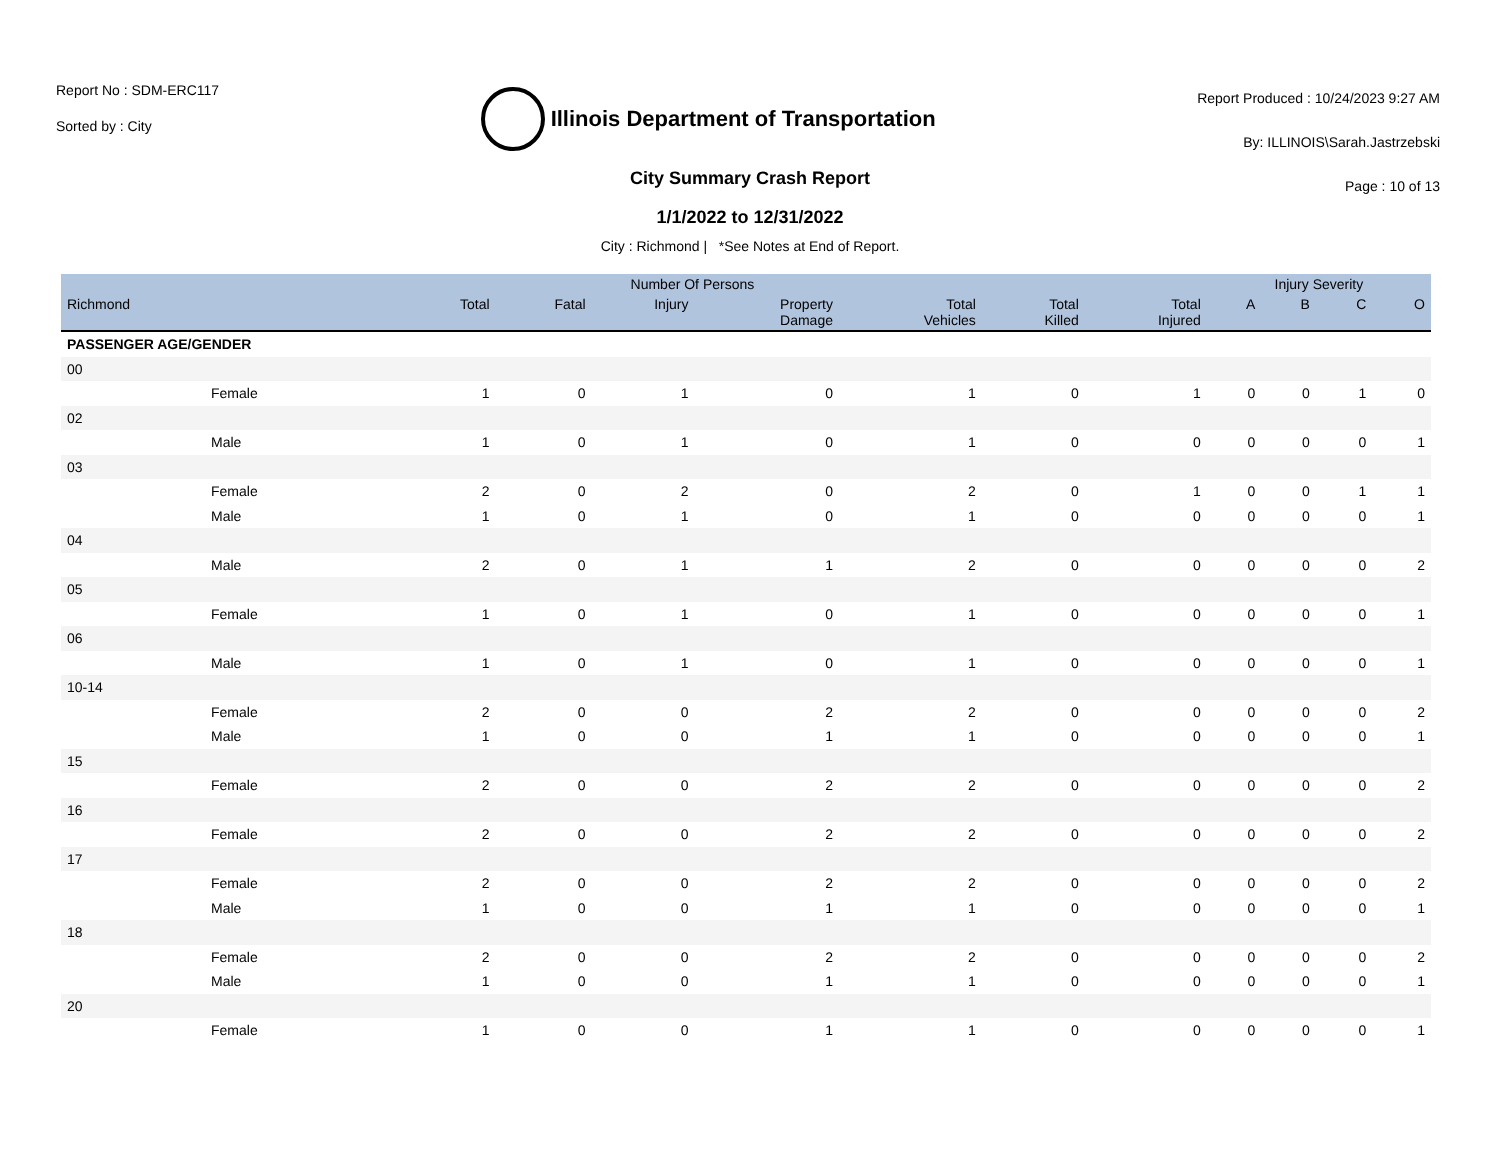Report No : SDM-ERC117
Sorted by : City
Illinois Department of Transportation
Report Produced : 10/24/2023 9:27 AM
By: ILLINOIS\Sarah.Jastrzebski
Page : 10 of 13
City Summary Crash Report
1/1/2022 to 12/31/2022
City : Richmond | *See Notes at End of Report.
| | Number Of Persons | | | | | | | Injury Severity | | | |
| --- | --- | --- | --- | --- | --- | --- | --- | --- | --- | --- | --- |
| Richmond | Total | Fatal | Injury | Property Damage | Total Vehicles | Total Killed | Total Injured | A | B | C | O |
| PASSENGER AGE/GENDER | | | | | | | | | | | |
| 00 | | | | | | | | | | | |
| Female | 1 | 0 | 1 | 0 | 1 | 0 | 1 | 0 | 0 | 1 | 0 |
| 02 | | | | | | | | | | | |
| Male | 1 | 0 | 1 | 0 | 1 | 0 | 0 | 0 | 0 | 0 | 1 |
| 03 | | | | | | | | | | | |
| Female | 2 | 0 | 2 | 0 | 2 | 0 | 1 | 0 | 0 | 1 | 1 |
| Male | 1 | 0 | 1 | 0 | 1 | 0 | 0 | 0 | 0 | 0 | 1 |
| 04 | | | | | | | | | | | |
| Male | 2 | 0 | 1 | 1 | 2 | 0 | 0 | 0 | 0 | 0 | 2 |
| 05 | | | | | | | | | | | |
| Female | 1 | 0 | 1 | 0 | 1 | 0 | 0 | 0 | 0 | 0 | 1 |
| 06 | | | | | | | | | | | |
| Male | 1 | 0 | 1 | 0 | 1 | 0 | 0 | 0 | 0 | 0 | 1 |
| 10-14 | | | | | | | | | | | |
| Female | 2 | 0 | 0 | 2 | 2 | 0 | 0 | 0 | 0 | 0 | 2 |
| Male | 1 | 0 | 0 | 1 | 1 | 0 | 0 | 0 | 0 | 0 | 1 |
| 15 | | | | | | | | | | | |
| Female | 2 | 0 | 0 | 2 | 2 | 0 | 0 | 0 | 0 | 0 | 2 |
| 16 | | | | | | | | | | | |
| Female | 2 | 0 | 0 | 2 | 2 | 0 | 0 | 0 | 0 | 0 | 2 |
| 17 | | | | | | | | | | | |
| Female | 2 | 0 | 0 | 2 | 2 | 0 | 0 | 0 | 0 | 0 | 2 |
| Male | 1 | 0 | 0 | 1 | 1 | 0 | 0 | 0 | 0 | 0 | 1 |
| 18 | | | | | | | | | | | |
| Female | 2 | 0 | 0 | 2 | 2 | 0 | 0 | 0 | 0 | 0 | 2 |
| Male | 1 | 0 | 0 | 1 | 1 | 0 | 0 | 0 | 0 | 0 | 1 |
| 20 | | | | | | | | | | | |
| Female | 1 | 0 | 0 | 1 | 1 | 0 | 0 | 0 | 0 | 0 | 1 |